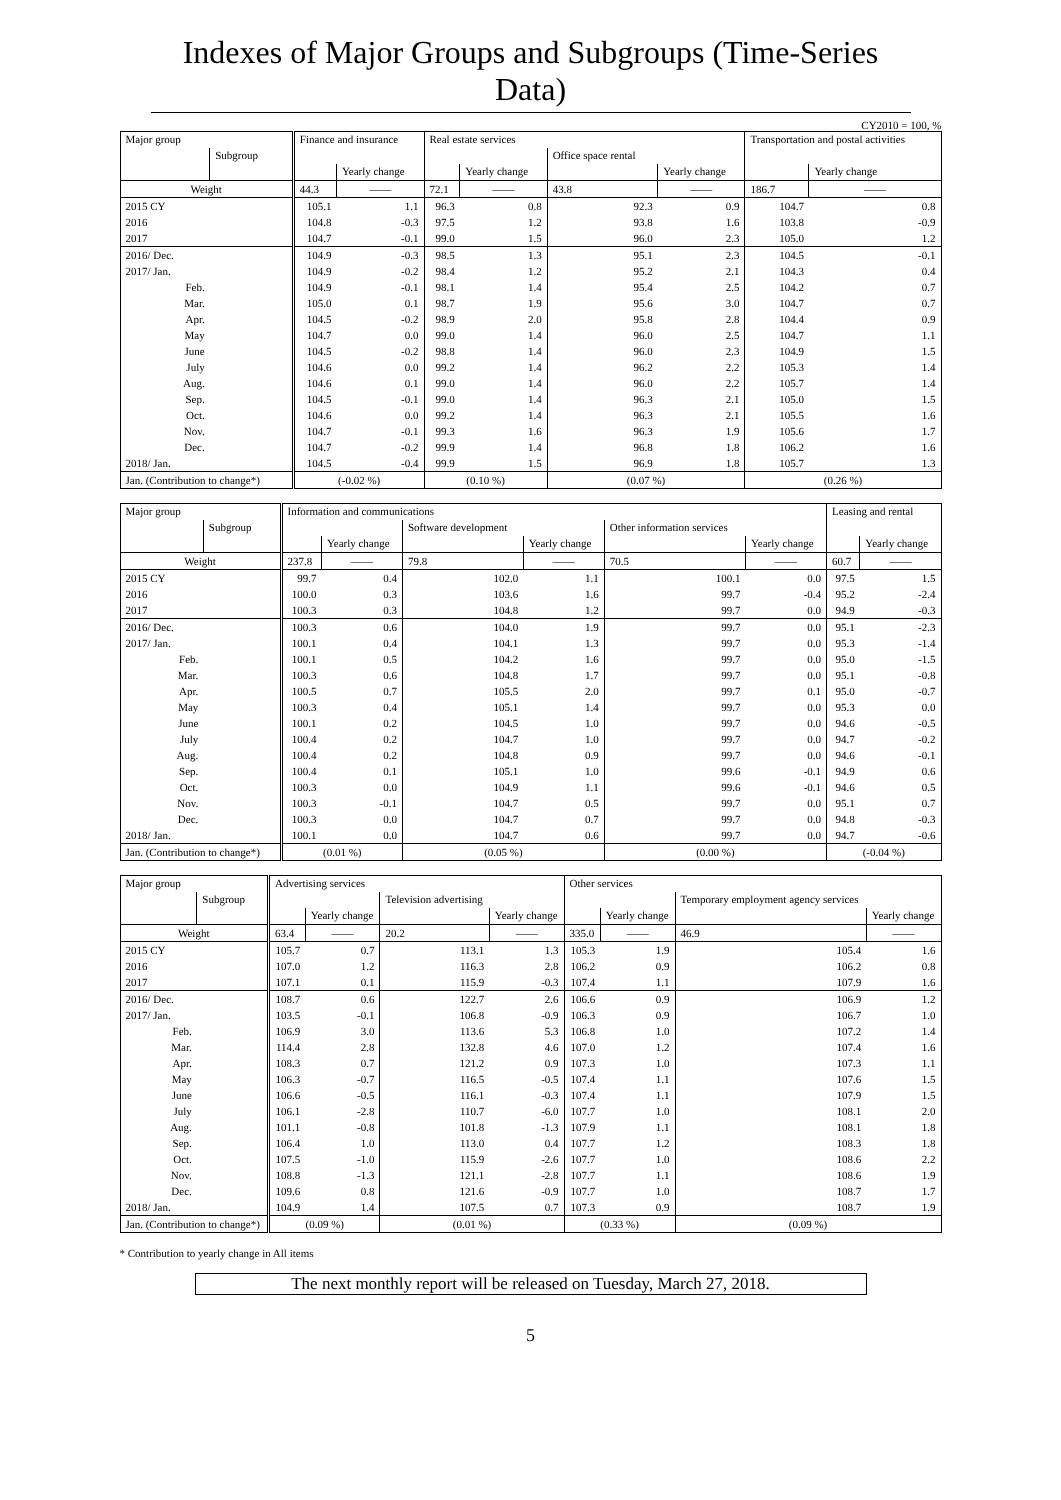Indexes of Major Groups and Subgroups (Time-Series Data)
CY2010 = 100, %
| Major group | | Finance and insurance | | Real estate services | | | | Transportation and postal activities | |
| --- | --- | --- | --- | --- | --- | --- | --- | --- | --- |
| | Subgroup | | | | | Office space rental | | | |
| | | | Yearly change | | Yearly change | | Yearly change | | Yearly change |
| Weight | | 44.3 | —— | 72.1 | —— | 43.8 | —— | 186.7 | —— |
| 2015 CY | | 105.1 | 1.1 | 96.3 | 0.8 | 92.3 | 0.9 | 104.7 | 0.8 |
| 2016 | | 104.8 | -0.3 | 97.5 | 1.2 | 93.8 | 1.6 | 103.8 | -0.9 |
| 2017 | | 104.7 | -0.1 | 99.0 | 1.5 | 96.0 | 2.3 | 105.0 | 1.2 |
| 2016/ Dec. | | 104.9 | -0.3 | 98.5 | 1.3 | 95.1 | 2.3 | 104.5 | -0.1 |
| 2017/ Jan. | | 104.9 | -0.2 | 98.4 | 1.2 | 95.2 | 2.1 | 104.3 | 0.4 |
| Feb. | | 104.9 | -0.1 | 98.1 | 1.4 | 95.4 | 2.5 | 104.2 | 0.7 |
| Mar. | | 105.0 | 0.1 | 98.7 | 1.9 | 95.6 | 3.0 | 104.7 | 0.7 |
| Apr. | | 104.5 | -0.2 | 98.9 | 2.0 | 95.8 | 2.8 | 104.4 | 0.9 |
| May | | 104.7 | 0.0 | 99.0 | 1.4 | 96.0 | 2.5 | 104.7 | 1.1 |
| June | | 104.5 | -0.2 | 98.8 | 1.4 | 96.0 | 2.3 | 104.9 | 1.5 |
| July | | 104.6 | 0.0 | 99.2 | 1.4 | 96.2 | 2.2 | 105.3 | 1.4 |
| Aug. | | 104.6 | 0.1 | 99.0 | 1.4 | 96.0 | 2.2 | 105.7 | 1.4 |
| Sep. | | 104.5 | -0.1 | 99.0 | 1.4 | 96.3 | 2.1 | 105.0 | 1.5 |
| Oct. | | 104.6 | 0.0 | 99.2 | 1.4 | 96.3 | 2.1 | 105.5 | 1.6 |
| Nov. | | 104.7 | -0.1 | 99.3 | 1.6 | 96.3 | 1.9 | 105.6 | 1.7 |
| Dec. | | 104.7 | -0.2 | 99.9 | 1.4 | 96.8 | 1.8 | 106.2 | 1.6 |
| 2018/ Jan. | | 104.5 | -0.4 | 99.9 | 1.5 | 96.9 | 1.8 | 105.7 | 1.3 |
| Jan. (Contribution to change*) | | (-0.02 %) | | (0.10 %) | | (0.07 %) | | (0.26 %) | |
| Major group | | Information and communications | | | | | | Leasing and rental | |
| --- | --- | --- | --- | --- | --- | --- | --- | --- | --- |
| | Subgroup | | | Software development | | Other information services | | | |
| | | | Yearly change | | Yearly change | | Yearly change | | Yearly change |
| Weight | | 237.8 | —— | 79.8 | —— | 70.5 | —— | 60.7 | —— |
| 2015 CY | | 99.7 | 0.4 | 102.0 | 1.1 | 100.1 | 0.0 | 97.5 | 1.5 |
| 2016 | | 100.0 | 0.3 | 103.6 | 1.6 | 99.7 | -0.4 | 95.2 | -2.4 |
| 2017 | | 100.3 | 0.3 | 104.8 | 1.2 | 99.7 | 0.0 | 94.9 | -0.3 |
| 2016/ Dec. | | 100.3 | 0.6 | 104.0 | 1.9 | 99.7 | 0.0 | 95.1 | -2.3 |
| 2017/ Jan. | | 100.1 | 0.4 | 104.1 | 1.3 | 99.7 | 0.0 | 95.3 | -1.4 |
| Feb. | | 100.1 | 0.5 | 104.2 | 1.6 | 99.7 | 0.0 | 95.0 | -1.5 |
| Mar. | | 100.3 | 0.6 | 104.8 | 1.7 | 99.7 | 0.0 | 95.1 | -0.8 |
| Apr. | | 100.5 | 0.7 | 105.5 | 2.0 | 99.7 | 0.1 | 95.0 | -0.7 |
| May | | 100.3 | 0.4 | 105.1 | 1.4 | 99.7 | 0.0 | 95.3 | 0.0 |
| June | | 100.1 | 0.2 | 104.5 | 1.0 | 99.7 | 0.0 | 94.6 | -0.5 |
| July | | 100.4 | 0.2 | 104.7 | 1.0 | 99.7 | 0.0 | 94.7 | -0.2 |
| Aug. | | 100.4 | 0.2 | 104.8 | 0.9 | 99.7 | 0.0 | 94.6 | -0.1 |
| Sep. | | 100.4 | 0.1 | 105.1 | 1.0 | 99.6 | -0.1 | 94.9 | 0.6 |
| Oct. | | 100.3 | 0.0 | 104.9 | 1.1 | 99.6 | -0.1 | 94.6 | 0.5 |
| Nov. | | 100.3 | -0.1 | 104.7 | 0.5 | 99.7 | 0.0 | 95.1 | 0.7 |
| Dec. | | 100.3 | 0.0 | 104.7 | 0.7 | 99.7 | 0.0 | 94.8 | -0.3 |
| 2018/ Jan. | | 100.1 | 0.0 | 104.7 | 0.6 | 99.7 | 0.0 | 94.7 | -0.6 |
| Jan. (Contribution to change*) | | (0.01 %) | | (0.05 %) | | (0.00 %) | | (-0.04 %) | |
| Major group | | Advertising services | | | | Other services | | | |
| --- | --- | --- | --- | --- | --- | --- | --- | --- | --- |
| | Subgroup | | | Television advertising | | | | Temporary employment agency services | |
| | | | Yearly change | | Yearly change | | Yearly change | | Yearly change |
| Weight | | 63.4 | —— | 20.2 | —— | 335.0 | —— | 46.9 | —— |
| 2015 CY | | 105.7 | 0.7 | 113.1 | 1.3 | 105.3 | 1.9 | 105.4 | 1.6 |
| 2016 | | 107.0 | 1.2 | 116.3 | 2.8 | 106.2 | 0.9 | 106.2 | 0.8 |
| 2017 | | 107.1 | 0.1 | 115.9 | -0.3 | 107.4 | 1.1 | 107.9 | 1.6 |
| 2016/ Dec. | | 108.7 | 0.6 | 122.7 | 2.6 | 106.6 | 0.9 | 106.9 | 1.2 |
| 2017/ Jan. | | 103.5 | -0.1 | 106.8 | -0.9 | 106.3 | 0.9 | 106.7 | 1.0 |
| Feb. | | 106.9 | 3.0 | 113.6 | 5.3 | 106.8 | 1.0 | 107.2 | 1.4 |
| Mar. | | 114.4 | 2.8 | 132.8 | 4.6 | 107.0 | 1.2 | 107.4 | 1.6 |
| Apr. | | 108.3 | 0.7 | 121.2 | 0.9 | 107.3 | 1.0 | 107.3 | 1.1 |
| May | | 106.3 | -0.7 | 116.5 | -0.5 | 107.4 | 1.1 | 107.6 | 1.5 |
| June | | 106.6 | -0.5 | 116.1 | -0.3 | 107.4 | 1.1 | 107.9 | 1.5 |
| July | | 106.1 | -2.8 | 110.7 | -6.0 | 107.7 | 1.0 | 108.1 | 2.0 |
| Aug. | | 101.1 | -0.8 | 101.8 | -1.3 | 107.9 | 1.1 | 108.1 | 1.8 |
| Sep. | | 106.4 | 1.0 | 113.0 | 0.4 | 107.7 | 1.2 | 108.3 | 1.8 |
| Oct. | | 107.5 | -1.0 | 115.9 | -2.6 | 107.7 | 1.0 | 108.6 | 2.2 |
| Nov. | | 108.8 | -1.3 | 121.1 | -2.8 | 107.7 | 1.1 | 108.6 | 1.9 |
| Dec. | | 109.6 | 0.8 | 121.6 | -0.9 | 107.7 | 1.0 | 108.7 | 1.7 |
| 2018/ Jan. | | 104.9 | 1.4 | 107.5 | 0.7 | 107.3 | 0.9 | 108.7 | 1.9 |
| Jan. (Contribution to change*) | | (0.09 %) | | (0.01 %) | | (0.33 %) | | (0.09 %) | |
* Contribution to yearly change in All items
The next monthly report will be released on Tuesday, March 27, 2018.
5